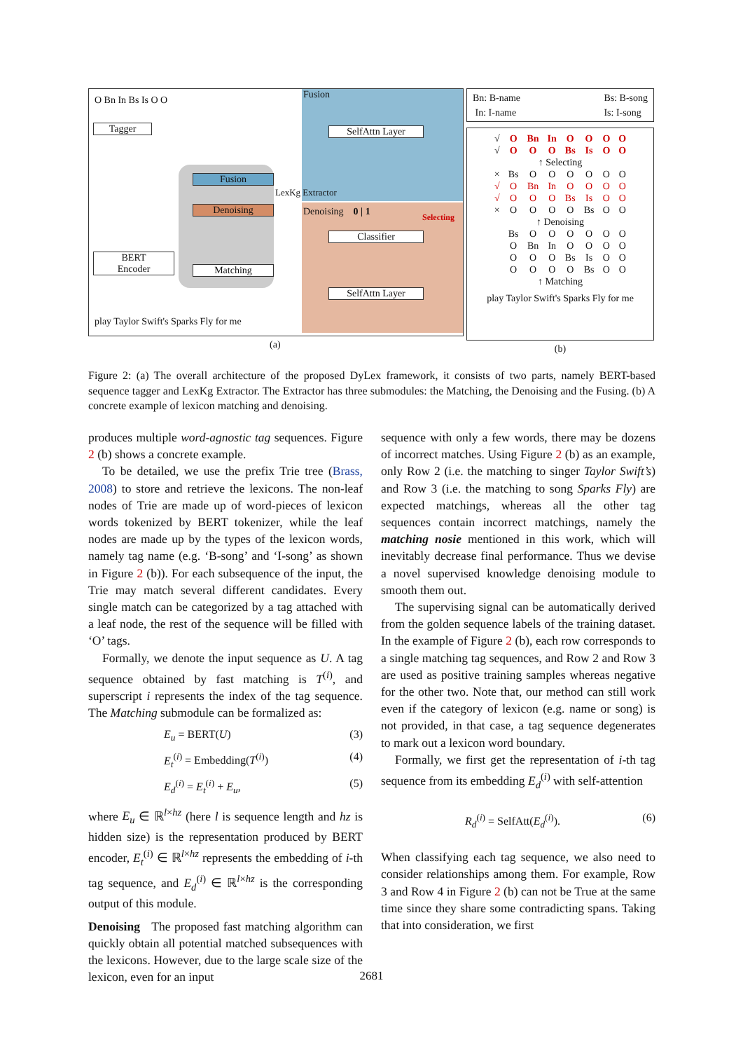O Bn In Bs Is O O Fusion
Tagger SelfAttn Layer
Fusion
Denoising Denoising 0 | 1 Selecting
LexKg Extractor
Classifier
BERT
Encoder
Matching
SelfAttn Layer
play Taylor Swift's Sparks Fly for me
(a)
Bn: B-name
In: I-name Bs: B-song
Is: I-song
| √ | O | Bn | In | O | O | O | O |
| √ | O | O | O | Bs | Is | O | O |
| ↑ Selecting | | | | | | | |
| × | Bs | O | O | O | O | O | O |
| √ | O | Bn | In | O | O | O | O |
| √ | O | O | O | Bs | Is | O | O |
| × | O | O | O | O | Bs | O | O |
| ↑ Denoising | | | | | | | |
| | Bs | O | O | O | O | O | O |
| | O | Bn | In | O | O | O | O |
| | O | O | O | Bs | Is | O | O |
| | O | O | O | O | Bs | O | O |
| ↑ Matching | | | | | | | |
play Taylor Swift's Sparks Fly for me
(b)
Figure 2: (a) The overall architecture of the proposed DyLex framework, it consists of two parts, namely BERT-based sequence tagger and LexKg Extractor. The Extractor has three submodules: the Matching, the Denoising and the Fusing. (b) A concrete example of lexicon matching and denoising.
produces multiple word-agnostic tag sequences. Figure 2 (b) shows a concrete example.
To be detailed, we use the prefix Trie tree (Brass, 2008) to store and retrieve the lexicons. The non-leaf nodes of Trie are made up of word-pieces of lexicon words tokenized by BERT tokenizer, while the leaf nodes are made up by the types of the lexicon words, namely tag name (e.g. ‘B-song’ and ‘I-song’ as shown in Figure 2 (b)). For each subsequence of the input, the Trie may match several different candidates. Every single match can be categorized by a tag attached with a leaf node, the rest of the sequence will be filled with ‘O’ tags.
Formally, we denote the input sequence as U. A tag sequence obtained by fast matching is T<sup>(i)</sup>, and superscript i represents the index of the tag sequence. The Matching submodule can be formalized as:
E<sub>u</sub> = BERT(U) (3)
E<sub>t</sub><sup>(i)</sup> = Embedding(T<sup>(i)</sup>) (4)
E<sub>d</sub><sup>(i)</sup> = E<sub>t</sub><sup>(i)</sup> + E<sub>u</sub>, (5)
where E<sub>u</sub> ∈ ℝ<sup>l×hz</sup> (here l is sequence length and hz is hidden size) is the representation produced by BERT encoder, E<sub>t</sub><sup>(i)</sup> ∈ ℝ<sup>l×hz</sup> represents the embedding of i-th tag sequence, and E<sub>d</sub><sup>(i)</sup> ∈ ℝ<sup>l×hz</sup> is the corresponding output of this module.
Denoising The proposed fast matching algorithm can quickly obtain all potential matched subsequences with the lexicons. However, due to the large scale size of the lexicon, even for an input
sequence with only a few words, there may be dozens of incorrect matches. Using Figure 2 (b) as an example, only Row 2 (i.e. the matching to singer Taylor Swift’s) and Row 3 (i.e. the matching to song Sparks Fly) are expected matchings, whereas all the other tag sequences contain incorrect matchings, namely the matching nosie mentioned in this work, which will inevitably decrease final performance. Thus we devise a novel supervised knowledge denoising module to smooth them out.
The supervising signal can be automatically derived from the golden sequence labels of the training dataset. In the example of Figure 2 (b), each row corresponds to a single matching tag sequences, and Row 2 and Row 3 are used as positive training samples whereas negative for the other two. Note that, our method can still work even if the category of lexicon (e.g. name or song) is not provided, in that case, a tag sequence degenerates to mark out a lexicon word boundary.
Formally, we first get the representation of i-th tag sequence from its embedding E<sub>d</sub><sup>(i)</sup> with self-attention
R<sub>d</sub><sup>(i)</sup> = SelfAtt(E<sub>d</sub><sup>(i)</sup>). (6)
When classifying each tag sequence, we also need to consider relationships among them. For example, Row 3 and Row 4 in Figure 2 (b) can not be True at the same time since they share some contradicting spans. Taking that into consideration, we first
2681